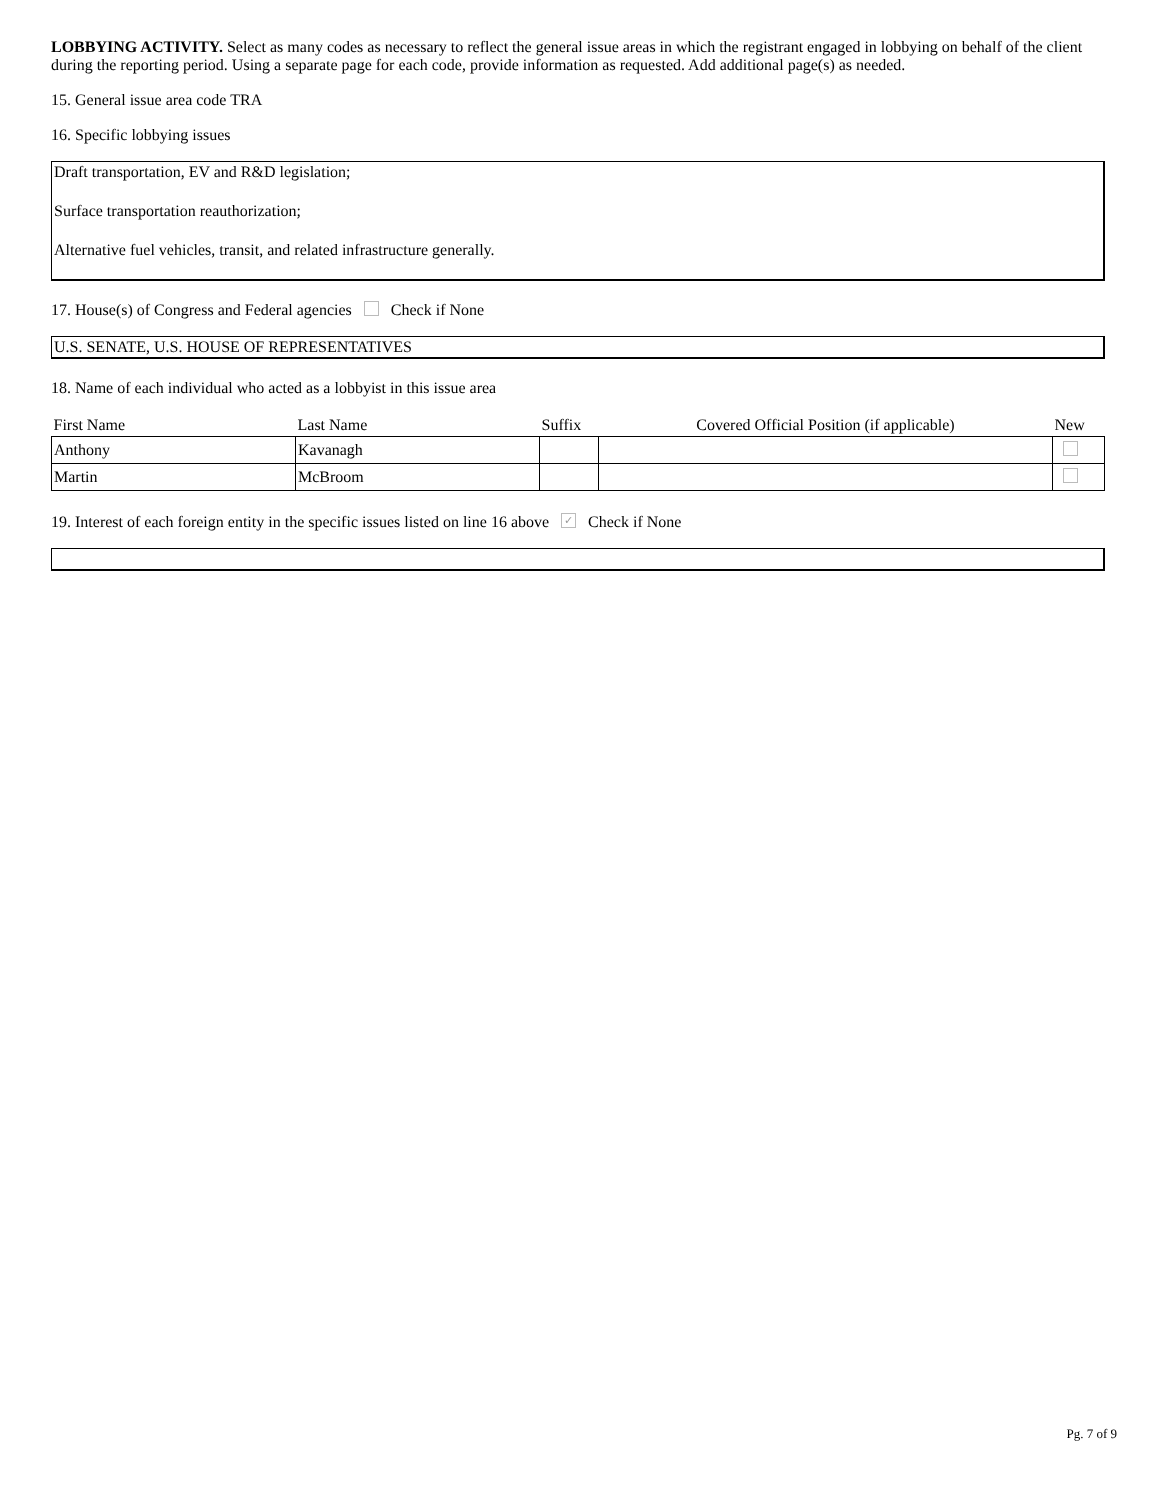LOBBYING ACTIVITY. Select as many codes as necessary to reflect the general issue areas in which the registrant engaged in lobbying on behalf of the client during the reporting period. Using a separate page for each code, provide information as requested. Add additional page(s) as needed.
15. General issue area code TRA
16. Specific lobbying issues
Draft transportation, EV and R&D legislation;
Surface transportation reauthorization;
Alternative fuel vehicles, transit, and related infrastructure generally.
17. House(s) of Congress and Federal agencies Check if None
U.S. SENATE, U.S. HOUSE OF REPRESENTATIVES
18. Name of each individual who acted as a lobbyist in this issue area
| First Name | Last Name | Suffix | Covered Official Position (if applicable) | New |
| --- | --- | --- | --- | --- |
| Anthony | Kavanagh | | | |
| Martin | McBroom | | | |
19. Interest of each foreign entity in the specific issues listed on line 16 above ✓ Check if None
Pg. 7 of 9